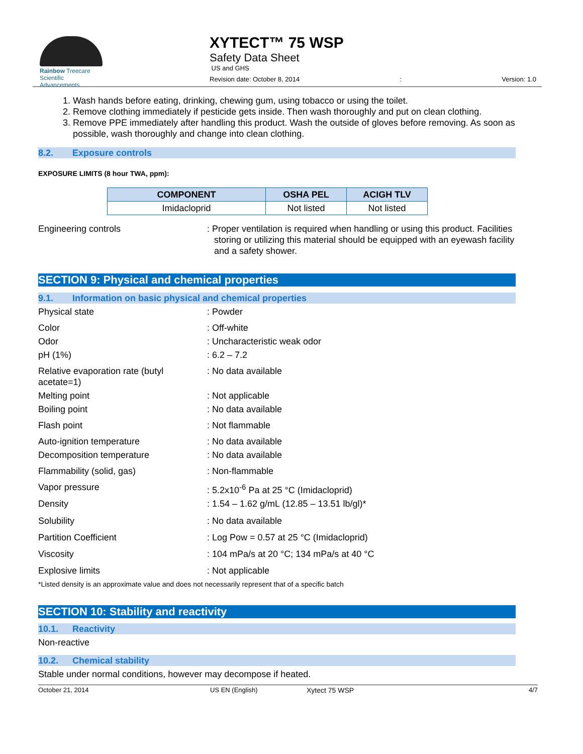Rainbow Treecare
Scientific Advancements
XYTECT™ 75 WSP
Safety Data Sheet
US and GHS
Revision date: October 8, 2014: Version: 1.0
1. Wash hands before eating, drinking, chewing gum, using tobacco or using the toilet.
2. Remove clothing immediately if pesticide gets inside. Then wash thoroughly and put on clean clothing.
3. Remove PPE immediately after handling this product. Wash the outside of gloves before removing. As soon as possible, wash thoroughly and change into clean clothing.
8.2. Exposure controls
EXPOSURE LIMITS (8 hour TWA, ppm):
| COMPONENT | OSHA PEL | ACIGH TLV |
| --- | --- | --- |
| Imidacloprid | Not listed | Not listed |
Engineering controls : Proper ventilation is required when handling or using this product. Facilities storing or utilizing this material should be equipped with an eyewash facility and a safety shower.
SECTION 9: Physical and chemical properties
9.1. Information on basic physical and chemical properties
Physical state : Powder
Color : Off-white
Odor : Uncharacteristic weak odor
pH (1%) : 6.2 – 7.2
Relative evaporation rate (butyl acetate=1)
: No data available
Melting point : Not applicable
Boiling point : No data available
Flash point : Not flammable
Auto-ignition temperature : No data available
Decomposition temperature : No data available
Flammability (solid, gas) : Non-flammable
Vapor pressure : 5.2x10<sup>-6</sup> Pa at 25 °C (Imidacloprid)
Density : 1.54 – 1.62 g/mL (12.85 – 13.51 lb/gl)*
Solubility : No data available
Partition Coefficient : Log Pow = 0.57 at 25 °C (Imidacloprid)
Viscosity : 104 mPa/s at 20 °C; 134 mPa/s at 40 °C
Explosive limits : Not applicable
*Listed density is an approximate value and does not necessarily represent that of a specific batch
SECTION 10: Stability and reactivity
10.1. Reactivity
Non-reactive
10.2. Chemical stability
Stable under normal conditions, however may decompose if heated.
October 21, 2014 US EN (English) Xytect 75 WSP 4/7